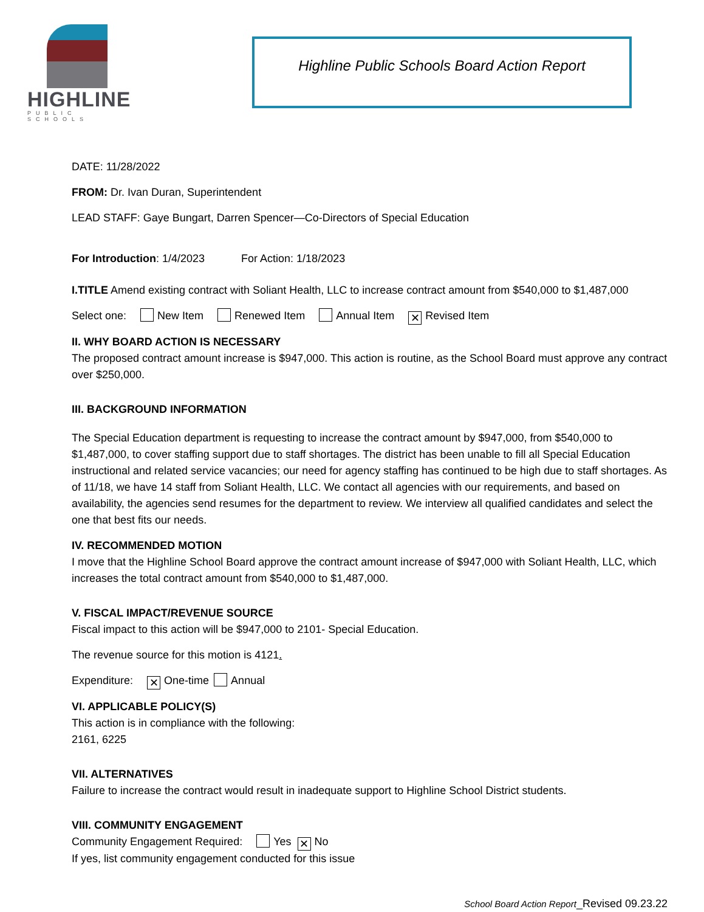HIGHLINE
PUBLIC SCHOOLS
Highline Public Schools Board Action Report
DATE: 11/28/2022
FROM: Dr. Ivan Duran, Superintendent
LEAD STAFF: Gaye Bungart, Darren Spencer—Co-Directors of Special Education
For Introduction: 1/4/2023 For Action: 1/18/2023
I.TITLE Amend existing contract with Soliant Health, LLC to increase contract amount from $540,000 to $1,487,000
Select one: New Item Renewed Item Annual Item ✕ Revised Item
II. WHY BOARD ACTION IS NECESSARY
The proposed contract amount increase is $947,000. This action is routine, as the School Board must approve any contract over $250,000.
III. BACKGROUND INFORMATION
The Special Education department is requesting to increase the contract amount by $947,000, from $540,000 to $1,487,000, to cover staffing support due to staff shortages. The district has been unable to fill all Special Education instructional and related service vacancies; our need for agency staffing has continued to be high due to staff shortages. As of 11/18, we have 14 staff from Soliant Health, LLC. We contact all agencies with our requirements, and based on availability, the agencies send resumes for the department to review. We interview all qualified candidates and select the one that best fits our needs.
IV. RECOMMENDED MOTION
I move that the Highline School Board approve the contract amount increase of $947,000 with Soliant Health, LLC, which increases the total contract amount from $540,000 to $1,487,000.
V. FISCAL IMPACT/REVENUE SOURCE
Fiscal impact to this action will be $947,000 to 2101- Special Education.
The revenue source for this motion is 4121.
Expenditure: ✕ One-time Annual
VI. APPLICABLE POLICY(S)
This action is in compliance with the following:
2161, 6225
VII. ALTERNATIVES
Failure to increase the contract would result in inadequate support to Highline School District students.
VIII. COMMUNITY ENGAGEMENT
Community Engagement Required: Yes ✕ No
If yes, list community engagement conducted for this issue
School Board Action Report_Revised 09.23.22